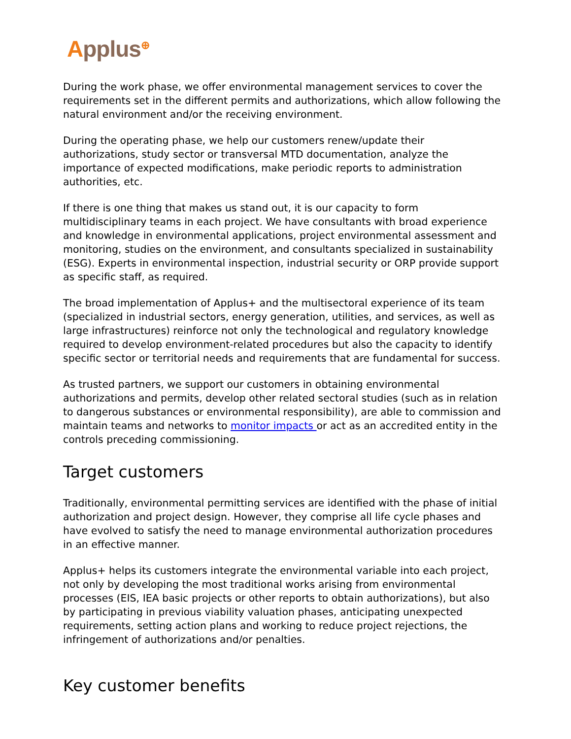Applus<sup>⊕</sup>
During the work phase, we offer environmental management services to cover the requirements set in the different permits and authorizations, which allow following the natural environment and/or the receiving environment.
During the operating phase, we help our customers renew/update their authorizations, study sector or transversal MTD documentation, analyze the importance of expected modifications, make periodic reports to administration authorities, etc.
If there is one thing that makes us stand out, it is our capacity to form multidisciplinary teams in each project. We have consultants with broad experience and knowledge in environmental applications, project environmental assessment and monitoring, studies on the environment, and consultants specialized in sustainability (ESG). Experts in environmental inspection, industrial security or ORP provide support as specific staff, as required.
The broad implementation of Applus+ and the multisectoral experience of its team (specialized in industrial sectors, energy generation, utilities, and services, as well as large infrastructures) reinforce not only the technological and regulatory knowledge required to develop environment-related procedures but also the capacity to identify specific sector or territorial needs and requirements that are fundamental for success.
As trusted partners, we support our customers in obtaining environmental authorizations and permits, develop other related sectoral studies (such as in relation to dangerous substances or environmental responsibility), are able to commission and maintain teams and networks to monitor impacts or act as an accredited entity in the controls preceding commissioning.
Target customers
Traditionally, environmental permitting services are identified with the phase of initial authorization and project design. However, they comprise all life cycle phases and have evolved to satisfy the need to manage environmental authorization procedures in an effective manner.
Applus+ helps its customers integrate the environmental variable into each project, not only by developing the most traditional works arising from environmental processes (EIS, IEA basic projects or other reports to obtain authorizations), but also by participating in previous viability valuation phases, anticipating unexpected requirements, setting action plans and working to reduce project rejections, the infringement of authorizations and/or penalties.
Key customer benefits